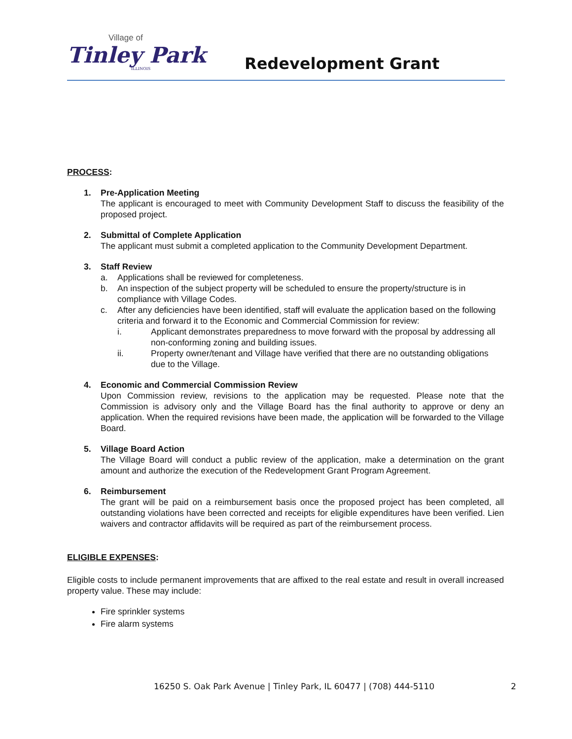Village of
Tinley Park
ILLINOIS
Redevelopment Grant
PROCESS:
1. Pre-Application Meeting
The applicant is encouraged to meet with Community Development Staff to discuss the feasibility of the proposed project.
2. Submittal of Complete Application
The applicant must submit a completed application to the Community Development Department.
3. Staff Review
a. Applications shall be reviewed for completeness.
b. An inspection of the subject property will be scheduled to ensure the property/structure is in compliance with Village Codes.
c. After any deficiencies have been identified, staff will evaluate the application based on the following criteria and forward it to the Economic and Commercial Commission for review:
i. Applicant demonstrates preparedness to move forward with the proposal by addressing all non-conforming zoning and building issues.
ii. Property owner/tenant and Village have verified that there are no outstanding obligations due to the Village.
4. Economic and Commercial Commission Review
Upon Commission review, revisions to the application may be requested. Please note that the Commission is advisory only and the Village Board has the final authority to approve or deny an application. When the required revisions have been made, the application will be forwarded to the Village Board.
5. Village Board Action
The Village Board will conduct a public review of the application, make a determination on the grant amount and authorize the execution of the Redevelopment Grant Program Agreement.
6. Reimbursement
The grant will be paid on a reimbursement basis once the proposed project has been completed, all outstanding violations have been corrected and receipts for eligible expenditures have been verified. Lien waivers and contractor affidavits will be required as part of the reimbursement process.
ELIGIBLE EXPENSES:
Eligible costs to include permanent improvements that are affixed to the real estate and result in overall increased property value. These may include:
Fire sprinkler systems
Fire alarm systems
16250 S. Oak Park Avenue | Tinley Park, IL 60477 | (708) 444-5110
2